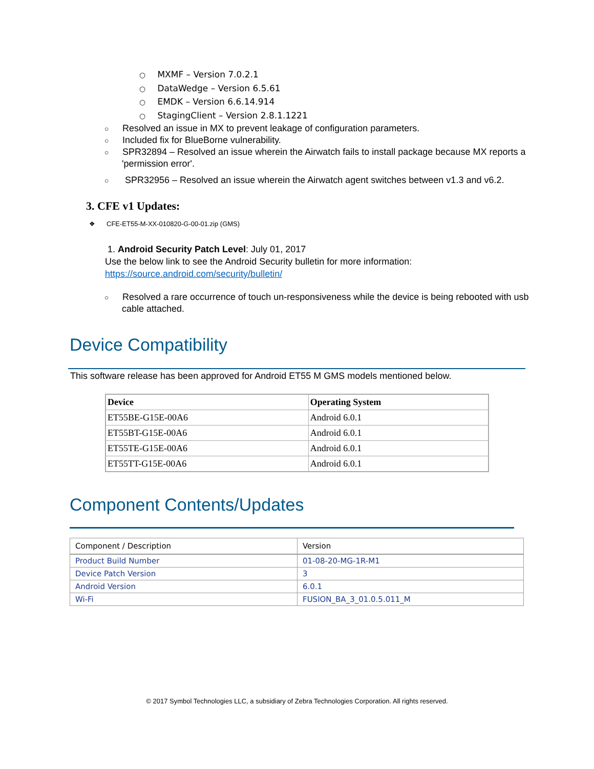○ MXMF – Version 7.0.2.1
○ DataWedge – Version 6.5.61
○ EMDK – Version 6.6.14.914
○ StagingClient – Version 2.8.1.1221
○ Resolved an issue in MX to prevent leakage of configuration parameters.
○ Included fix for BlueBorne vulnerability.
○ SPR32894 – Resolved an issue wherein the Airwatch fails to install package because MX reports a 'permission error'.
○ SPR32956 – Resolved an issue wherein the Airwatch agent switches between v1.3 and v6.2.
3. CFE v1 Updates:
❖ CFE-ET55-M-XX-010820-G-00-01.zip (GMS)
1. Android Security Patch Level: July 01, 2017
Use the below link to see the Android Security bulletin for more information:
https://source.android.com/security/bulletin/
○ Resolved a rare occurrence of touch un-responsiveness while the device is being rebooted with usb cable attached.
Device Compatibility
This software release has been approved for Android ET55 M GMS models mentioned below.
| Device | Operating System |
| --- | --- |
| ET55BE-G15E-00A6 | Android 6.0.1 |
| ET55BT-G15E-00A6 | Android 6.0.1 |
| ET55TE-G15E-00A6 | Android 6.0.1 |
| ET55TT-G15E-00A6 | Android 6.0.1 |
Component Contents/Updates
| Component / Description | Version |
| Product Build Number | 01-08-20-MG-1R-M1 |
| Device Patch Version | 3 |
| Android Version | 6.0.1 |
| Wi-Fi | FUSION_BA_3_01.0.5.011_M |
© 2017 Symbol Technologies LLC, a subsidiary of Zebra Technologies Corporation. All rights reserved.